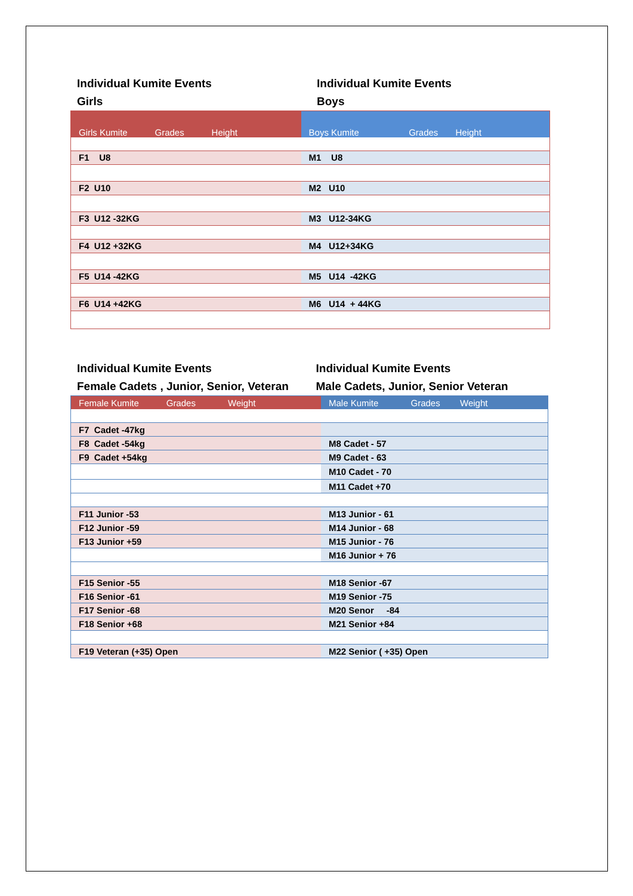Individual Kumite Events
Girls
Individual Kumite Events
Boys
| Girls Kumite Grades Height | Boys Kumite Grades Height |
| --- | --- |
| F1 U8 | M1 U8 |
| F2 U10 | M2 U10 |
| F3 U12 -32KG | M3 U12-34KG |
| F4 U12 +32KG | M4 U12+34KG |
| F5 U14 -42KG | M5 U14 -42KG |
| F6 U14 +42KG | M6 U14 + 44KG |
Individual Kumite Events
Female Cadets , Junior, Senior, Veteran
Individual Kumite Events
Male Cadets, Junior, Senior Veteran
| Female Kumite Grades Weight | Male Kumite Grades Weight |
| --- | --- |
| F7 Cadet -47kg | |
| F8 Cadet -54kg | M8 Cadet - 57 |
| F9 Cadet +54kg | M9 Cadet - 63 |
| | M10 Cadet - 70 |
| | M11 Cadet +70 |
| F11 Junior -53 | M13 Junior - 61 |
| F12 Junior -59 | M14 Junior - 68 |
| F13 Junior +59 | M15 Junior - 76 |
| | M16 Junior + 76 |
| F15 Senior -55 | M18 Senior -67 |
| F16 Senior -61 | M19 Senior -75 |
| F17 Senior -68 | M20 Senor -84 |
| F18 Senior +68 | M21 Senior +84 |
| F19 Veteran (+35) Open | M22 Senior ( +35) Open |